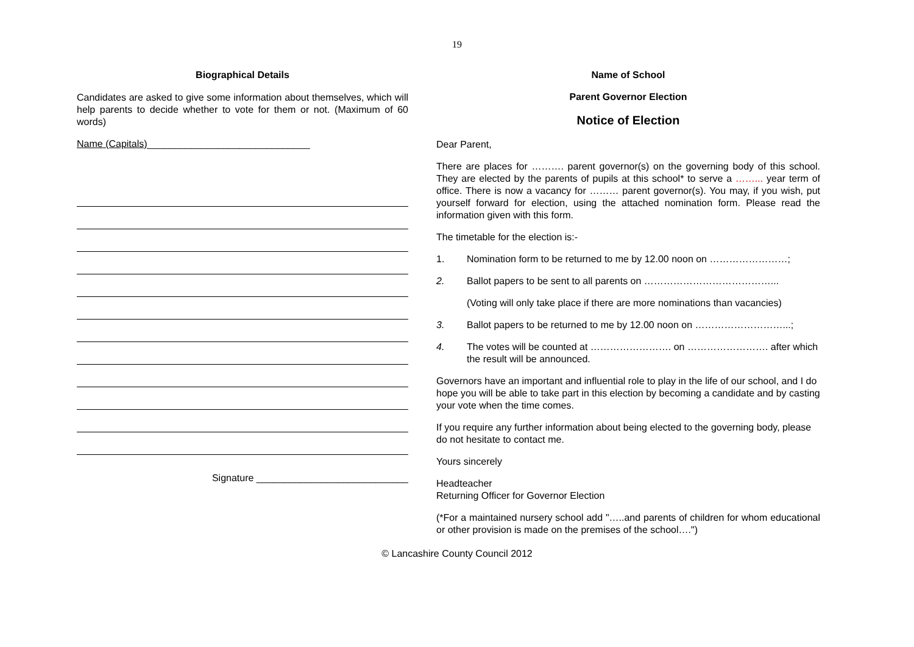19
Biographical Details
Candidates are asked to give some information about themselves, which will help parents to decide whether to vote for them or not. (Maximum of 60 words)
Name (Capitals)______________________________
Signature ____________________________
Name of School
Parent Governor Election
Notice of Election
Dear Parent,
There are places for ………. parent governor(s) on the governing body of this school. They are elected by the parents of pupils at this school* to serve a ……... year term of office. There is now a vacancy for ……… parent governor(s). You may, if you wish, put yourself forward for election, using the attached nomination form. Please read the information given with this form.
The timetable for the election is:-
1. Nomination form to be returned to me by 12.00 noon on ……………………;
2. Ballot papers to be sent to all parents on …………………………………...
(Voting will only take place if there are more nominations than vacancies)
3. Ballot papers to be returned to me by 12.00 noon on ………………………...;
4. The votes will be counted at ……………………. on ……………………. after which the result will be announced.
Governors have an important and influential role to play in the life of our school, and I do hope you will be able to take part in this election by becoming a candidate and by casting your vote when the time comes.
If you require any further information about being elected to the governing body, please do not hesitate to contact me.
Yours sincerely
Headteacher
Returning Officer for Governor Election
(*For a maintained nursery school add "…..and parents of children for whom educational or other provision is made on the premises of the school….")
© Lancashire County Council 2012